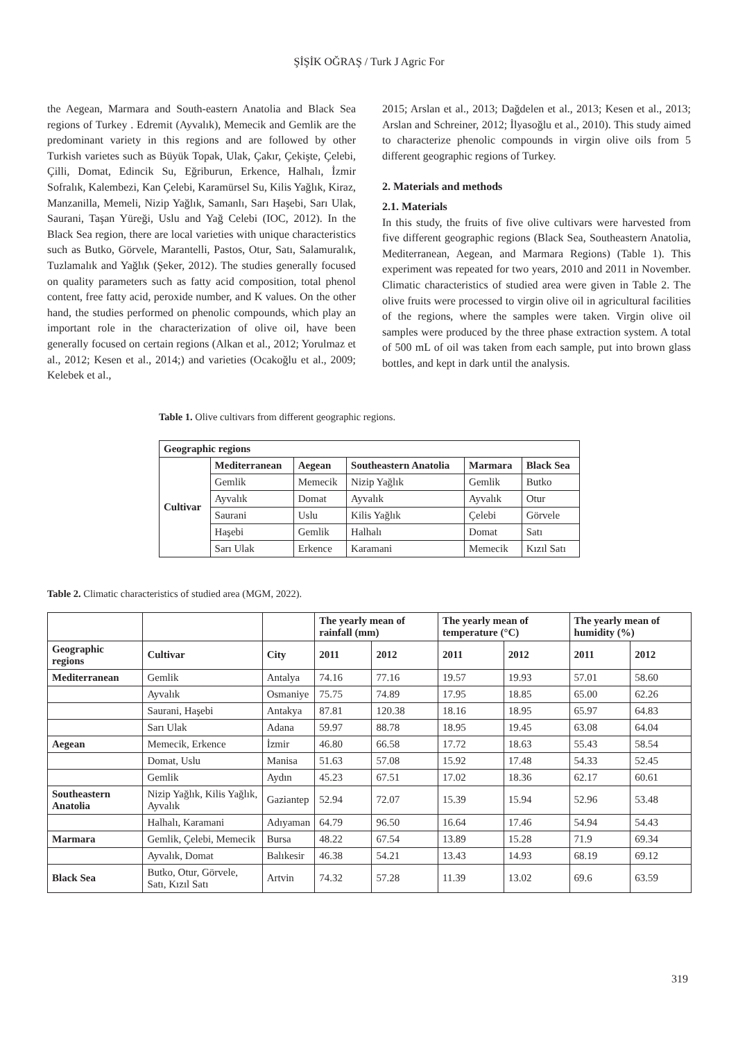ŞİŞİK OĞRAŞ / Turk J Agric For
the Aegean, Marmara and South-eastern Anatolia and Black Sea regions of Turkey . Edremit (Ayvalık), Memecik and Gemlik are the predominant variety in this regions and are followed by other Turkish varietes such as Büyük Topak, Ulak, Çakır, Çekişte, Çelebi, Çilli, Domat, Edincik Su, Eğriburun, Erkence, Halhalı, İzmir Sofralık, Kalembezi, Kan Çelebi, Karamürsel Su, Kilis Yağlık, Kiraz, Manzanilla, Memeli, Nizip Yağlık, Samanlı, Sarı Haşebi, Sarı Ulak, Saurani, Taşan Yüreği, Uslu and Yağ Celebi (IOC, 2012). In the Black Sea region, there are local varieties with unique characteristics such as Butko, Görvele, Marantelli, Pastos, Otur, Satı, Salamuralık, Tuzlamalık and Yağlık (Şeker, 2012). The studies generally focused on quality parameters such as fatty acid composition, total phenol content, free fatty acid, peroxide number, and K values. On the other hand, the studies performed on phenolic compounds, which play an important role in the characterization of olive oil, have been generally focused on certain regions (Alkan et al., 2012; Yorulmaz et al., 2012; Kesen et al., 2014;) and varieties (Ocakoğlu et al., 2009; Kelebek et al.,
2015; Arslan et al., 2013; Dağdelen et al., 2013; Kesen et al., 2013; Arslan and Schreiner, 2012; İlyasoğlu et al., 2010). This study aimed to characterize phenolic compounds in virgin olive oils from 5 different geographic regions of Turkey.
2. Materials and methods
2.1. Materials
In this study, the fruits of five olive cultivars were harvested from five different geographic regions (Black Sea, Southeastern Anatolia, Mediterranean, Aegean, and Marmara Regions) (Table 1). This experiment was repeated for two years, 2010 and 2011 in November. Climatic characteristics of studied area were given in Table 2. The olive fruits were processed to virgin olive oil in agricultural facilities of the regions, where the samples were taken. Virgin olive oil samples were produced by the three phase extraction system. A total of 500 mL of oil was taken from each sample, put into brown glass bottles, and kept in dark until the analysis.
Table 1. Olive cultivars from different geographic regions.
| Geographic regions | | | | | |
| --- | --- | --- | --- | --- | --- |
| Cultivar | Mediterranean | Aegean | Southeastern Anatolia | Marmara | Black Sea |
| | Gemlik | Memecik | Nizip Yağlık | Gemlik | Butko |
| | Ayvalık | Domat | Ayvalık | Ayvalık | Otur |
| | Saurani | Uslu | Kilis Yağlık | Çelebi | Görvele |
| | Haşebi | Gemlik | Halhalı | Domat | Satı |
| | Sarı Ulak | Erkence | Karamani | Memecik | Kızıl Satı |
Table 2. Climatic characteristics of studied area (MGM, 2022).
| | | | The yearly mean of rainfall (mm) | | The yearly mean of temperature (°C) | | The yearly mean of humidity (%) | |
| Geographic regions | Cultivar | City | 2011 | 2012 | 2011 | 2012 | 2011 | 2012 |
| Mediterranean | Gemlik | Antalya | 74.16 | 77.16 | 19.57 | 19.93 | 57.01 | 58.60 |
| | Ayvalık | Osmaniye | 75.75 | 74.89 | 17.95 | 18.85 | 65.00 | 62.26 |
| | Saurani, Haşebi | Antakya | 87.81 | 120.38 | 18.16 | 18.95 | 65.97 | 64.83 |
| | Sarı Ulak | Adana | 59.97 | 88.78 | 18.95 | 19.45 | 63.08 | 64.04 |
| Aegean | Memecik, Erkence | İzmir | 46.80 | 66.58 | 17.72 | 18.63 | 55.43 | 58.54 |
| | Domat, Uslu | Manisa | 51.63 | 57.08 | 15.92 | 17.48 | 54.33 | 52.45 |
| | Gemlik | Aydın | 45.23 | 67.51 | 17.02 | 18.36 | 62.17 | 60.61 |
| Southeastern Anatolia | Nizip Yağlık, Kilis Yağlık, Ayvalık | Gaziantep | 52.94 | 72.07 | 15.39 | 15.94 | 52.96 | 53.48 |
| | Halhalı, Karamani | Adıyaman | 64.79 | 96.50 | 16.64 | 17.46 | 54.94 | 54.43 |
| Marmara | Gemlik, Çelebi, Memecik | Bursa | 48.22 | 67.54 | 13.89 | 15.28 | 71.9 | 69.34 |
| | Ayvalık, Domat | Balıkesir | 46.38 | 54.21 | 13.43 | 14.93 | 68.19 | 69.12 |
| Black Sea | Butko, Otur, Görvele, Satı, Kızıl Satı | Artvin | 74.32 | 57.28 | 11.39 | 13.02 | 69.6 | 63.59 |
319